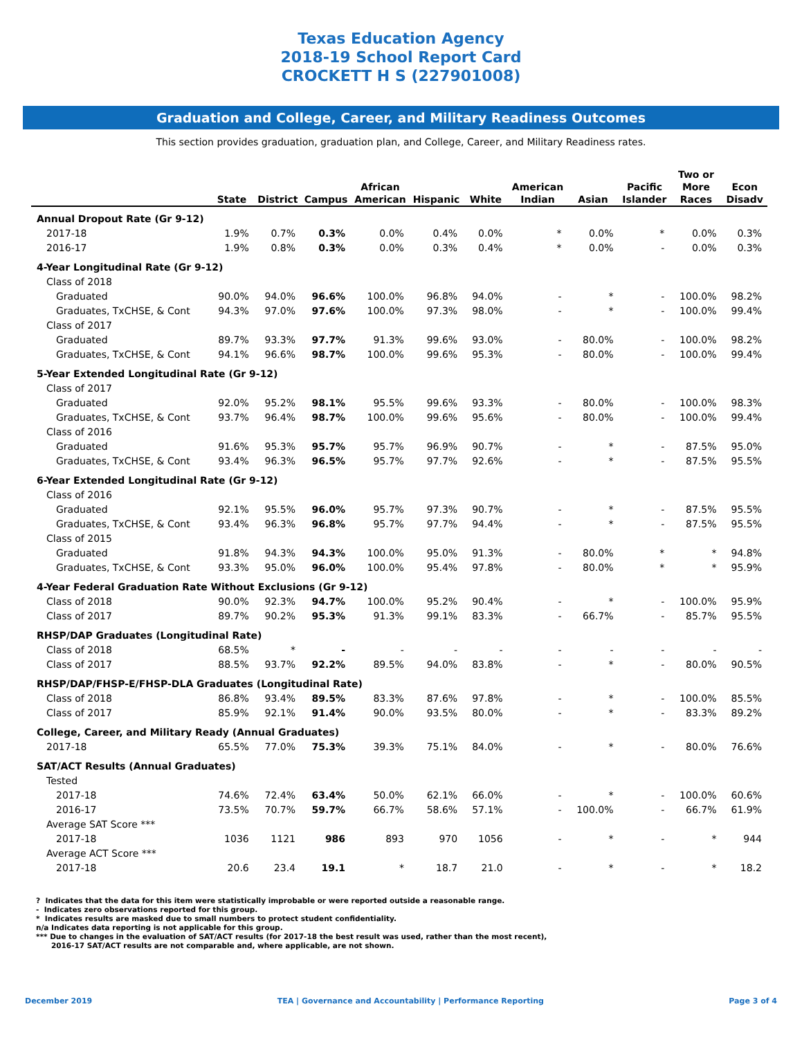Texas Education Agency
2018-19 School Report Card
CROCKETT H S (227901008)
Graduation and College, Career, and Military Readiness Outcomes
This section provides graduation, graduation plan, and College, Career, and Military Readiness rates.
| | State | District | Campus | African American | Hispanic | White | American Indian | Asian | Pacific Islander | Two or More Races | Econ Disadv |
| --- | --- | --- | --- | --- | --- | --- | --- | --- | --- | --- | --- |
| Annual Dropout Rate (Gr 9-12) | | | | | | | | | | | |
| 2017-18 | 1.9% | 0.7% | 0.3% | 0.0% | 0.4% | 0.0% | * | 0.0% | * | 0.0% | 0.3% |
| 2016-17 | 1.9% | 0.8% | 0.3% | 0.0% | 0.3% | 0.4% | * | 0.0% | - | 0.0% | 0.3% |
| 4-Year Longitudinal Rate (Gr 9-12) | | | | | | | | | | | |
| Class of 2018 | | | | | | | | | | | |
| Graduated | 90.0% | 94.0% | 96.6% | 100.0% | 96.8% | 94.0% | - | * | - | 100.0% | 98.2% |
| Graduates, TxCHSE, & Cont | 94.3% | 97.0% | 97.6% | 100.0% | 97.3% | 98.0% | - | * | - | 100.0% | 99.4% |
| Class of 2017 | | | | | | | | | | | |
| Graduated | 89.7% | 93.3% | 97.7% | 91.3% | 99.6% | 93.0% | - | 80.0% | - | 100.0% | 98.2% |
| Graduates, TxCHSE, & Cont | 94.1% | 96.6% | 98.7% | 100.0% | 99.6% | 95.3% | - | 80.0% | - | 100.0% | 99.4% |
| 5-Year Extended Longitudinal Rate (Gr 9-12) | | | | | | | | | | | |
| Class of 2017 | | | | | | | | | | | |
| Graduated | 92.0% | 95.2% | 98.1% | 95.5% | 99.6% | 93.3% | - | 80.0% | - | 100.0% | 98.3% |
| Graduates, TxCHSE, & Cont | 93.7% | 96.4% | 98.7% | 100.0% | 99.6% | 95.6% | - | 80.0% | - | 100.0% | 99.4% |
| Class of 2016 | | | | | | | | | | | |
| Graduated | 91.6% | 95.3% | 95.7% | 95.7% | 96.9% | 90.7% | - | * | - | 87.5% | 95.0% |
| Graduates, TxCHSE, & Cont | 93.4% | 96.3% | 96.5% | 95.7% | 97.7% | 92.6% | - | * | - | 87.5% | 95.5% |
| 6-Year Extended Longitudinal Rate (Gr 9-12) | | | | | | | | | | | |
| Class of 2016 | | | | | | | | | | | |
| Graduated | 92.1% | 95.5% | 96.0% | 95.7% | 97.3% | 90.7% | - | * | - | 87.5% | 95.5% |
| Graduates, TxCHSE, & Cont | 93.4% | 96.3% | 96.8% | 95.7% | 97.7% | 94.4% | - | * | - | 87.5% | 95.5% |
| Class of 2015 | | | | | | | | | | | |
| Graduated | 91.8% | 94.3% | 94.3% | 100.0% | 95.0% | 91.3% | - | 80.0% | * | * | 94.8% |
| Graduates, TxCHSE, & Cont | 93.3% | 95.0% | 96.0% | 100.0% | 95.4% | 97.8% | - | 80.0% | * | * | 95.9% |
| 4-Year Federal Graduation Rate Without Exclusions (Gr 9-12) | | | | | | | | | | | |
| Class of 2018 | 90.0% | 92.3% | 94.7% | 100.0% | 95.2% | 90.4% | - | * | - | 100.0% | 95.9% |
| Class of 2017 | 89.7% | 90.2% | 95.3% | 91.3% | 99.1% | 83.3% | - | 66.7% | - | 85.7% | 95.5% |
| RHSP/DAP Graduates (Longitudinal Rate) | | | | | | | | | | | |
| Class of 2018 | 68.5% | * | - | - | - | - | - | - | - | - | - |
| Class of 2017 | 88.5% | 93.7% | 92.2% | 89.5% | 94.0% | 83.8% | - | * | - | 80.0% | 90.5% |
| RHSP/DAP/FHSP-E/FHSP-DLA Graduates (Longitudinal Rate) | | | | | | | | | | | |
| Class of 2018 | 86.8% | 93.4% | 89.5% | 83.3% | 87.6% | 97.8% | - | * | - | 100.0% | 85.5% |
| Class of 2017 | 85.9% | 92.1% | 91.4% | 90.0% | 93.5% | 80.0% | - | * | - | 83.3% | 89.2% |
| College, Career, and Military Ready (Annual Graduates) | | | | | | | | | | | |
| 2017-18 | 65.5% | 77.0% | 75.3% | 39.3% | 75.1% | 84.0% | - | * | - | 80.0% | 76.6% |
| SAT/ACT Results (Annual Graduates) | | | | | | | | | | | |
| Tested | | | | | | | | | | | |
| 2017-18 | 74.6% | 72.4% | 63.4% | 50.0% | 62.1% | 66.0% | - | * | - | 100.0% | 60.6% |
| 2016-17 | 73.5% | 70.7% | 59.7% | 66.7% | 58.6% | 57.1% | - | 100.0% | - | 66.7% | 61.9% |
| Average SAT Score *** | | | | | | | | | | | |
| 2017-18 | 1036 | 1121 | 986 | 893 | 970 | 1056 | - | * | - | * | 944 |
| Average ACT Score *** | | | | | | | | | | | |
| 2017-18 | 20.6 | 23.4 | 19.1 | * | 18.7 | 21.0 | - | * | - | * | 18.2 |
? Indicates that the data for this item were statistically improbable or were reported outside a reasonable range.
- Indicates zero observations reported for this group.
* Indicates results are masked due to small numbers to protect student confidentiality.
n/a Indicates data reporting is not applicable for this group.
*** Due to changes in the evaluation of SAT/ACT results (for 2017-18 the best result was used, rather than the most recent),
2016-17 SAT/ACT results are not comparable and, where applicable, are not shown.
December 2019 TEA | Governance and Accountability | Performance Reporting Page 3 of 4